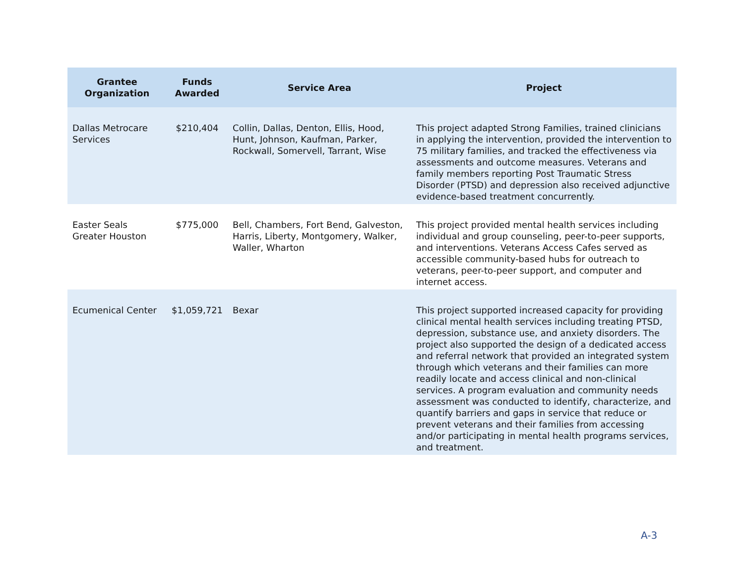| Grantee Organization | Funds Awarded | Service Area | Project |
| --- | --- | --- | --- |
| Dallas Metrocare Services | $210,404 | Collin, Dallas, Denton, Ellis, Hood, Hunt, Johnson, Kaufman, Parker, Rockwall, Somervell, Tarrant, Wise | This project adapted Strong Families, trained clinicians in applying the intervention, provided the intervention to 75 military families, and tracked the effectiveness via assessments and outcome measures. Veterans and family members reporting Post Traumatic Stress Disorder (PTSD) and depression also received adjunctive evidence-based treatment concurrently. |
| Easter Seals Greater Houston | $775,000 | Bell, Chambers, Fort Bend, Galveston, Harris, Liberty, Montgomery, Walker, Waller, Wharton | This project provided mental health services including individual and group counseling, peer-to-peer supports, and interventions. Veterans Access Cafes served as accessible community-based hubs for outreach to veterans, peer-to-peer support, and computer and internet access. |
| Ecumenical Center | $1,059,721 | Bexar | This project supported increased capacity for providing clinical mental health services including treating PTSD, depression, substance use, and anxiety disorders. The project also supported the design of a dedicated access and referral network that provided an integrated system through which veterans and their families can more readily locate and access clinical and non-clinical services. A program evaluation and community needs assessment was conducted to identify, characterize, and quantify barriers and gaps in service that reduce or prevent veterans and their families from accessing and/or participating in mental health programs services, and treatment. |
A-3